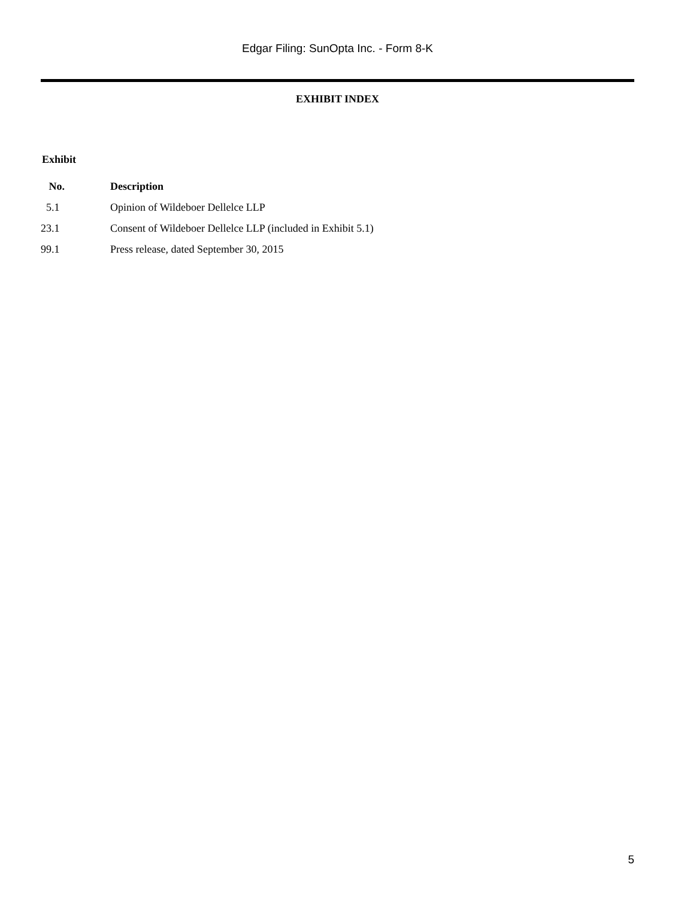Edgar Filing: SunOpta Inc. - Form 8-K
EXHIBIT INDEX
Exhibit
| No. | Description |
| --- | --- |
| 5.1 | Opinion of Wildeboer Dellelce LLP |
| 23.1 | Consent of Wildeboer Dellelce LLP (included in Exhibit 5.1) |
| 99.1 | Press release, dated September 30, 2015 |
5